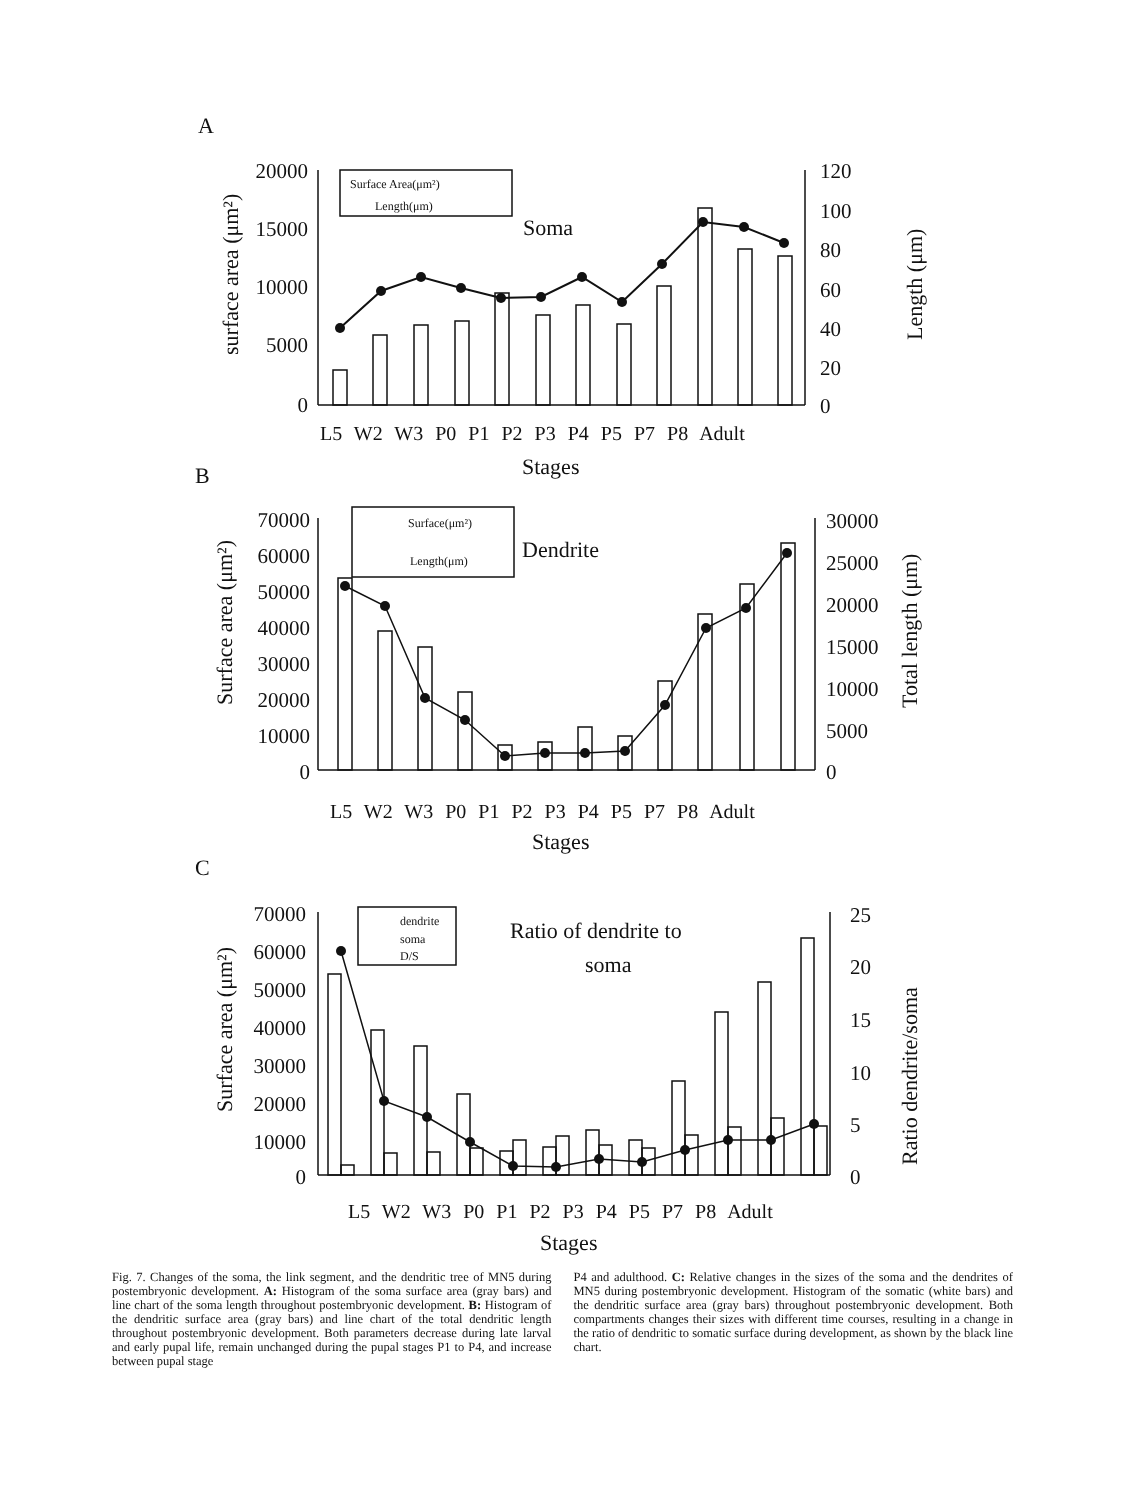A
B
C
Surface Area(μm²)
Length(μm)
Soma
20000
15000
10000
5000
0
120
100
80
60
40
20
0
L5 W2 W3 P0 P1 P2 P3 P4 P5 P7 P8 Adult
Stages
surface area (μm²)
Length (μm)
Surface(μm²)
Length(μm)
Dendrite
70000
60000
50000
40000
30000
20000
10000
0
30000
25000
20000
15000
10000
5000
0
L5 W2 W3 P0 P1 P2 P3 P4 P5 P7 P8 Adult
Stages
Surface area (μm²)
Total length (μm)
dendrite
soma
D/S
Ratio of dendrite to
soma
70000
60000
50000
40000
30000
20000
10000
0
25
20
15
10
5
0
L5 W2 W3 P0 P1 P2 P3 P4 P5 P7 P8 Adult
Stages
Surface area (μm²)
Ratio dendrite/soma
Fig. 7. Changes of the soma, the link segment, and the dendritic tree of MN5 during postembryonic development. A: Histogram of the soma surface area (gray bars) and line chart of the soma length throughout postembryonic development. B: Histogram of the dendritic surface area (gray bars) and line chart of the total dendritic length throughout postembryonic development. Both parameters decrease during late larval and early pupal life, remain unchanged during the pupal stages P1 to P4, and increase between pupal stage
P4 and adulthood. C: Relative changes in the sizes of the soma and the dendrites of MN5 during postembryonic development. Histogram of the somatic (white bars) and the dendritic surface area (gray bars) throughout postembryonic development. Both compartments changes their sizes with different time courses, resulting in a change in the ratio of dendritic to somatic surface during development, as shown by the black line chart.